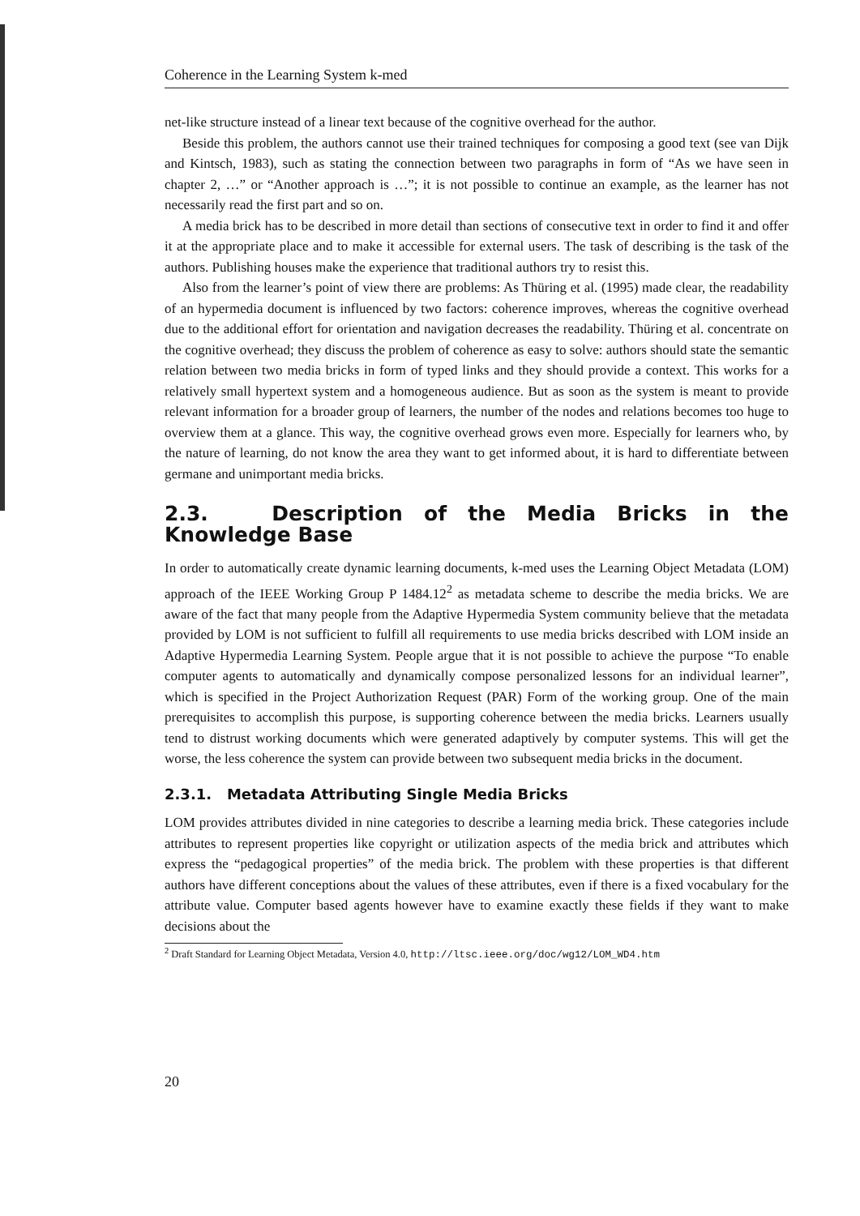Coherence in the Learning System k-med
net-like structure instead of a linear text because of the cognitive overhead for the author.
Beside this problem, the authors cannot use their trained techniques for composing a good text (see van Dijk and Kintsch, 1983), such as stating the connection between two paragraphs in form of “As we have seen in chapter 2, …” or “Another approach is …”; it is not possible to continue an example, as the learner has not necessarily read the first part and so on.
A media brick has to be described in more detail than sections of consecutive text in order to find it and offer it at the appropriate place and to make it accessible for external users. The task of describing is the task of the authors. Publishing houses make the experience that traditional authors try to resist this.
Also from the learner’s point of view there are problems: As Thüring et al. (1995) made clear, the readability of an hypermedia document is influenced by two factors: coherence improves, whereas the cognitive overhead due to the additional effort for orientation and navigation decreases the readability. Thüring et al. concentrate on the cognitive overhead; they discuss the problem of coherence as easy to solve: authors should state the semantic relation between two media bricks in form of typed links and they should provide a context. This works for a relatively small hypertext system and a homogeneous audience. But as soon as the system is meant to provide relevant information for a broader group of learners, the number of the nodes and relations becomes too huge to overview them at a glance. This way, the cognitive overhead grows even more. Especially for learners who, by the nature of learning, do not know the area they want to get informed about, it is hard to differentiate between germane and unimportant media bricks.
2.3. Description of the Media Bricks in the Knowledge Base
In order to automatically create dynamic learning documents, k-med uses the Learning Object Metadata (LOM) approach of the IEEE Working Group P 1484.12<sup>2</sup> as metadata scheme to describe the media bricks. We are aware of the fact that many people from the Adaptive Hypermedia System community believe that the metadata provided by LOM is not sufficient to fulfill all requirements to use media bricks described with LOM inside an Adaptive Hypermedia Learning System. People argue that it is not possible to achieve the purpose “To enable computer agents to automatically and dynamically compose personalized lessons for an individual learner”, which is specified in the Project Authorization Request (PAR) Form of the working group. One of the main prerequisites to accomplish this purpose, is supporting coherence between the media bricks. Learners usually tend to distrust working documents which were generated adaptively by computer systems. This will get the worse, the less coherence the system can provide between two subsequent media bricks in the document.
2.3.1. Metadata Attributing Single Media Bricks
LOM provides attributes divided in nine categories to describe a learning media brick. These categories include attributes to represent properties like copyright or utilization aspects of the media brick and attributes which express the “pedagogical properties” of the media brick. The problem with these properties is that different authors have different conceptions about the values of these attributes, even if there is a fixed vocabulary for the attribute value. Computer based agents however have to examine exactly these fields if they want to make decisions about the
<sup>2</sup> Draft Standard for Learning Object Metadata, Version 4.0, http://ltsc.ieee.org/doc/wg12/LOM_WD4.htm
20